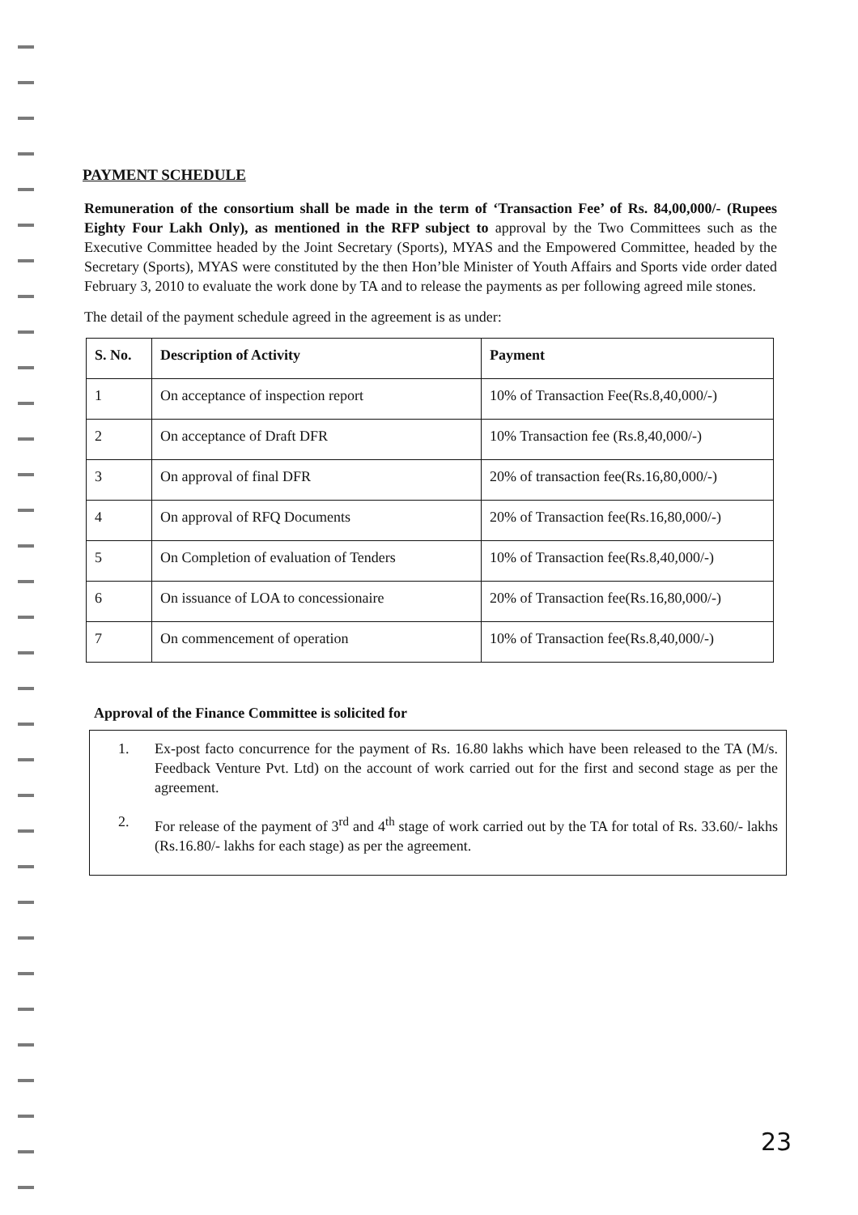PAYMENT SCHEDULE
Remuneration of the consortium shall be made in the term of ‘Transaction Fee’ of Rs. 84,00,000/- (Rupees Eighty Four Lakh Only), as mentioned in the RFP subject to approval by the Two Committees such as the Executive Committee headed by the Joint Secretary (Sports), MYAS and the Empowered Committee, headed by the Secretary (Sports), MYAS were constituted by the then Hon’ble Minister of Youth Affairs and Sports vide order dated February 3, 2010 to evaluate the work done by TA and to release the payments as per following agreed mile stones.
The detail of the payment schedule agreed in the agreement is as under:
| S. No. | Description of Activity | Payment |
| --- | --- | --- |
| 1 | On acceptance of inspection report | 10% of Transaction Fee(Rs.8,40,000/-) |
| 2 | On acceptance of Draft DFR | 10% Transaction fee (Rs.8,40,000/-) |
| 3 | On approval of final DFR | 20% of transaction fee(Rs.16,80,000/-) |
| 4 | On approval of RFQ Documents | 20% of Transaction fee(Rs.16,80,000/-) |
| 5 | On Completion of evaluation of Tenders | 10% of Transaction fee(Rs.8,40,000/-) |
| 6 | On issuance of LOA to concessionaire | 20% of Transaction fee(Rs.16,80,000/-) |
| 7 | On commencement of operation | 10% of Transaction fee(Rs.8,40,000/-) |
Approval of the Finance Committee is solicited for
1. Ex-post facto concurrence for the payment of Rs. 16.80 lakhs which have been released to the TA (M/s. Feedback Venture Pvt. Ltd) on the account of work carried out for the first and second stage as per the agreement.
2. For release of the payment of 3<sup>rd</sup> and 4<sup>th</sup> stage of work carried out by the TA for total of Rs. 33.60/- lakhs (Rs.16.80/- lakhs for each stage) as per the agreement.
23